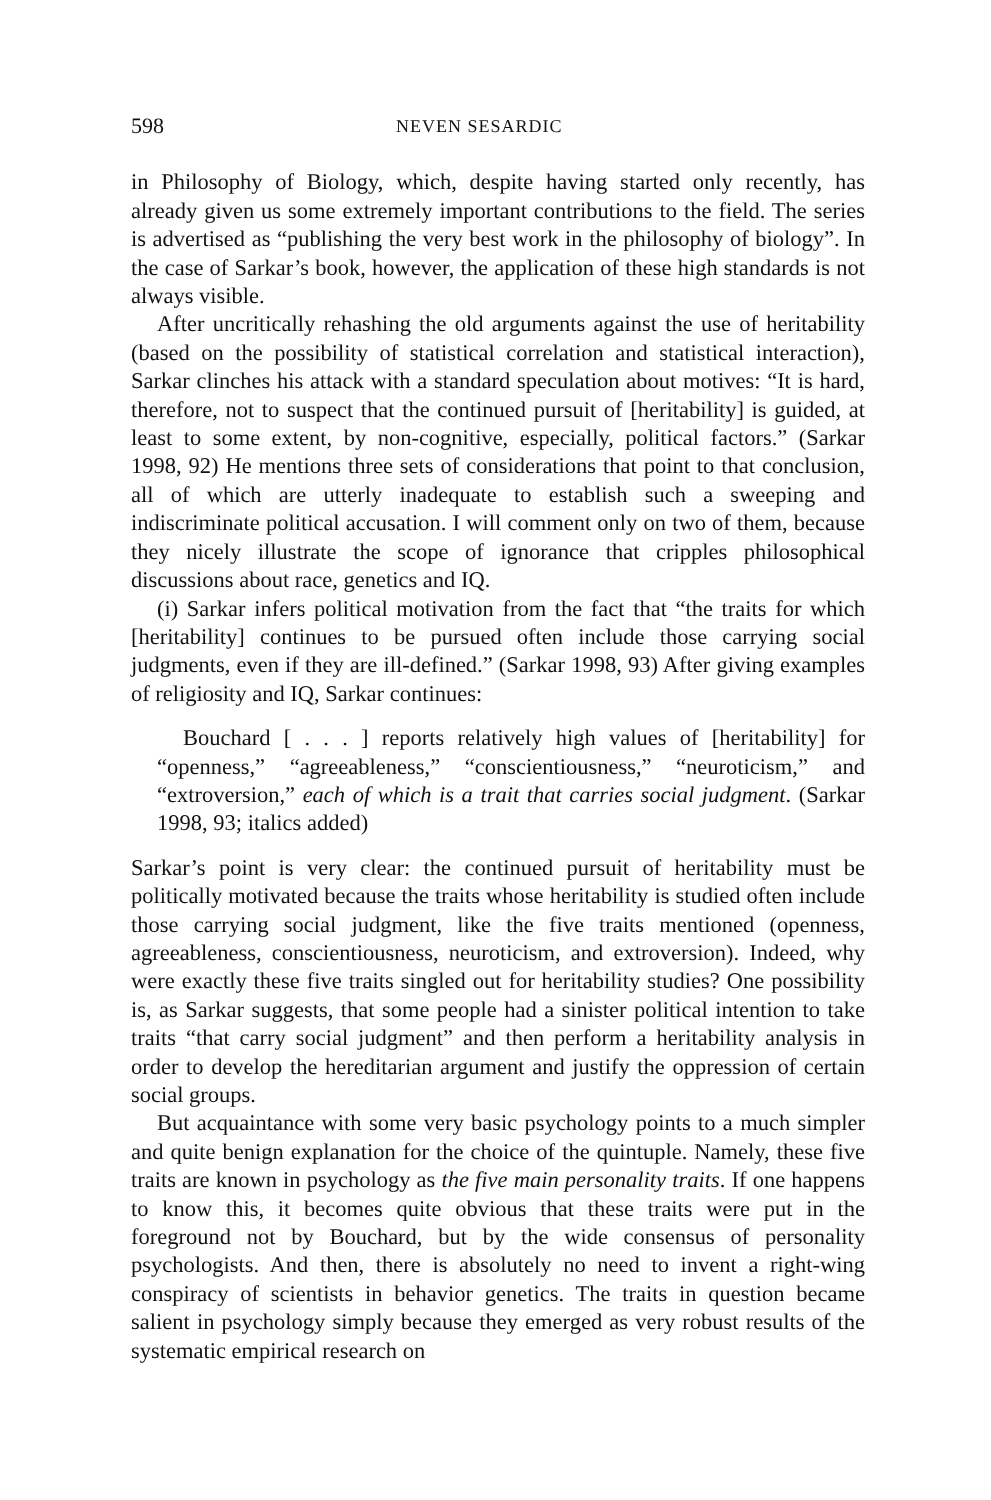598 NEVEN SESARDIC
in Philosophy of Biology, which, despite having started only recently, has already given us some extremely important contributions to the field. The series is advertised as “publishing the very best work in the philosophy of biology”. In the case of Sarkar’s book, however, the application of these high standards is not always visible.
After uncritically rehashing the old arguments against the use of heritability (based on the possibility of statistical correlation and statistical interaction), Sarkar clinches his attack with a standard speculation about motives: “It is hard, therefore, not to suspect that the continued pursuit of [heritability] is guided, at least to some extent, by non-cognitive, especially, political factors.” (Sarkar 1998, 92) He mentions three sets of considerations that point to that conclusion, all of which are utterly inadequate to establish such a sweeping and indiscriminate political accusation. I will comment only on two of them, because they nicely illustrate the scope of ignorance that cripples philosophical discussions about race, genetics and IQ.
(i) Sarkar infers political motivation from the fact that “the traits for which [heritability] continues to be pursued often include those carrying social judgments, even if they are ill-defined.” (Sarkar 1998, 93) After giving examples of religiosity and IQ, Sarkar continues:
Bouchard [ . . . ] reports relatively high values of [heritability] for “openness,” “agreeableness,” “conscientiousness,” “neuroticism,” and “extroversion,” each of which is a trait that carries social judgment. (Sarkar 1998, 93; italics added)
Sarkar’s point is very clear: the continued pursuit of heritability must be politically motivated because the traits whose heritability is studied often include those carrying social judgment, like the five traits mentioned (openness, agreeableness, conscientiousness, neuroticism, and extroversion). Indeed, why were exactly these five traits singled out for heritability studies? One possibility is, as Sarkar suggests, that some people had a sinister political intention to take traits “that carry social judgment” and then perform a heritability analysis in order to develop the hereditarian argument and justify the oppression of certain social groups.
But acquaintance with some very basic psychology points to a much simpler and quite benign explanation for the choice of the quintuple. Namely, these five traits are known in psychology as the five main personality traits. If one happens to know this, it becomes quite obvious that these traits were put in the foreground not by Bouchard, but by the wide consensus of personality psychologists. And then, there is absolutely no need to invent a right-wing conspiracy of scientists in behavior genetics. The traits in question became salient in psychology simply because they emerged as very robust results of the systematic empirical research on